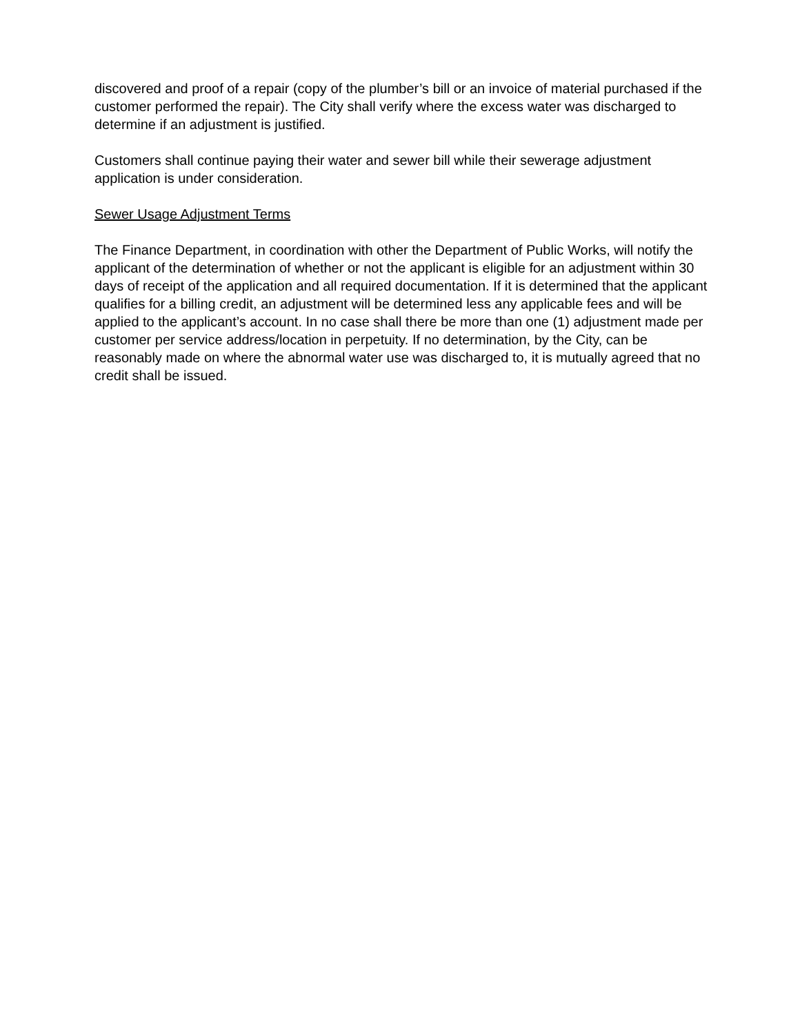discovered and proof of a repair (copy of the plumber’s bill or an invoice of material purchased if the customer performed the repair). The City shall verify where the excess water was discharged to determine if an adjustment is justified.
Customers shall continue paying their water and sewer bill while their sewerage adjustment application is under consideration.
Sewer Usage Adjustment Terms
The Finance Department, in coordination with other the Department of Public Works, will notify the applicant of the determination of whether or not the applicant is eligible for an adjustment within 30 days of receipt of the application and all required documentation. If it is determined that the applicant qualifies for a billing credit, an adjustment will be determined less any applicable fees and will be applied to the applicant’s account. In no case shall there be more than one (1) adjustment made per customer per service address/location in perpetuity. If no determination, by the City, can be reasonably made on where the abnormal water use was discharged to, it is mutually agreed that no credit shall be issued.